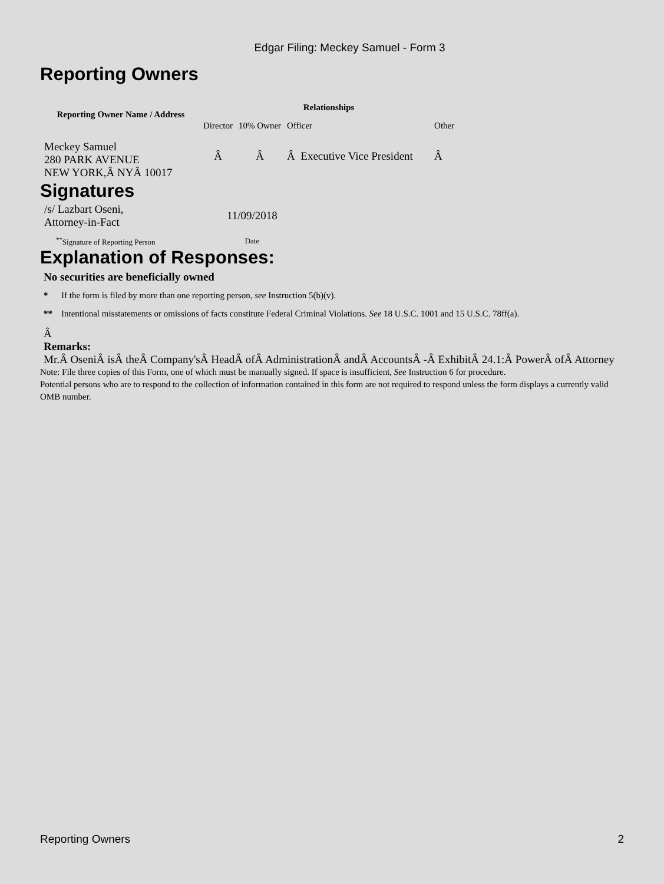Edgar Filing: Meckey Samuel - Form 3
Reporting Owners
| Reporting Owner Name / Address | Relationships | | | |
| --- | --- | --- | --- | --- |
| | Director | 10% Owner | Officer | Other |
| Meckey Samuel 280 PARK AVENUE NEW YORK,Â NYÂ 10017 | Â | Â | Â Executive Vice President | Â |
Signatures
| /s/ Lazbart Oseni, Attorney-in-Fact | 11/09/2018 |
| <sup>**</sup> Signature of Reporting Person | Date |
Explanation of Responses:
No securities are beneficially owned
* If the form is filed by more than one reporting person, see Instruction 5(b)(v).
** Intentional misstatements or omissions of facts constitute Federal Criminal Violations. See 18 U.S.C. 1001 and 15 U.S.C. 78ff(a).
Â
Remarks:
Mr.Â OseniÂ isÂ theÂ Company'sÂ HeadÂ ofÂ AdministrationÂ andÂ AccountsÂ -Â ExhibitÂ 24.1:Â PowerÂ ofÂ Attorney
Note: File three copies of this Form, one of which must be manually signed. If space is insufficient, See Instruction 6 for procedure.
Potential persons who are to respond to the collection of information contained in this form are not required to respond unless the form displays a currently valid OMB number.
Reporting Owners 2